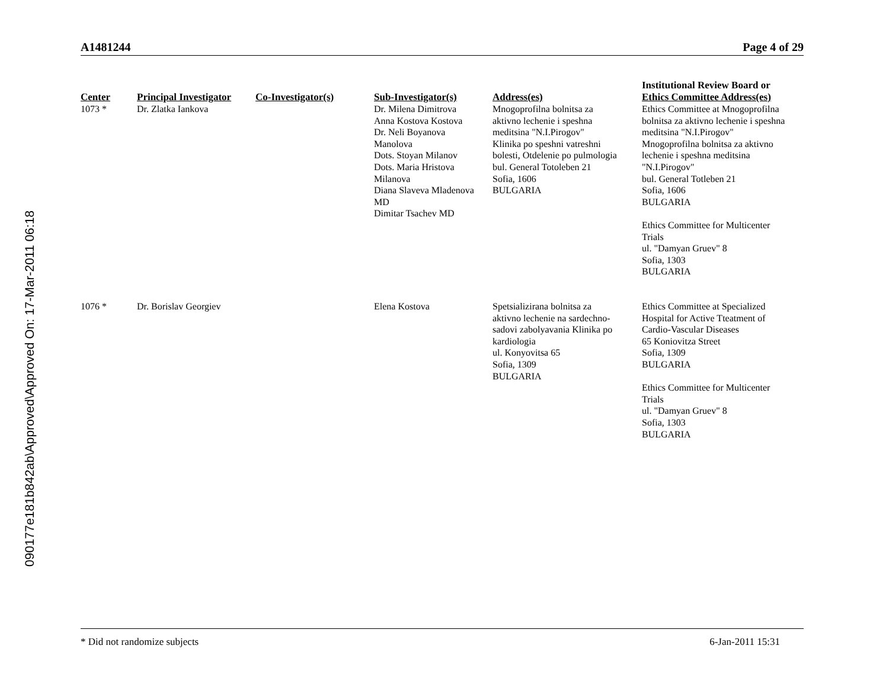090177e181b842ab\Approved\Approved On: 17-Mar-2011 06:18
A1481244 Page 4 of 29
| Center | Principal Investigator | Co-Investigator(s) | Sub-Investigator(s) | Address(es) | Institutional Review Board or Ethics Committee Address(es) |
| --- | --- | --- | --- | --- | --- |
| 1073 * | Dr. Zlatka Iankova | | Dr. Milena Dimitrova Anna Kostova Kostova Dr. Neli Boyanova Manolova Dots. Stoyan Milanov Dots. Maria Hristova Milanova Diana Slaveva Mladenova MD Dimitar Tsachev MD | Mnogoprofilna bolnitsa za aktivno lechenie i speshna meditsina "N.I.Pirogov" Klinika po speshni vatreshni bolesti, Otdelenie po pulmologia bul. General Totoleben 21 Sofia, 1606 BULGARIA | Ethics Committee at Mnogoprofilna bolnitsa za aktivno lechenie i speshna meditsina "N.I.Pirogov" Mnogoprofilna bolnitsa za aktivno lechenie i speshna meditsina "N.I.Pirogov" bul. General Totleben 21 Sofia, 1606 BULGARIA Ethics Committee for Multicenter Trials ul. "Damyan Gruev" 8 Sofia, 1303 BULGARIA |
| 1076 * | Dr. Borislav Georgiev | | Elena Kostova | Spetsializirana bolnitsa za aktivno lechenie na sardechno- sadovi zabolyavania Klinika po kardiologia ul. Konyovitsa 65 Sofia, 1309 BULGARIA | Ethics Committee at Specialized Hospital for Active Tteatment of Cardio-Vascular Diseases 65 Koniovitza Street Sofia, 1309 BULGARIA Ethics Committee for Multicenter Trials ul. "Damyan Gruev" 8 Sofia, 1303 BULGARIA |
* Did not randomize subjects 6-Jan-2011 15:31